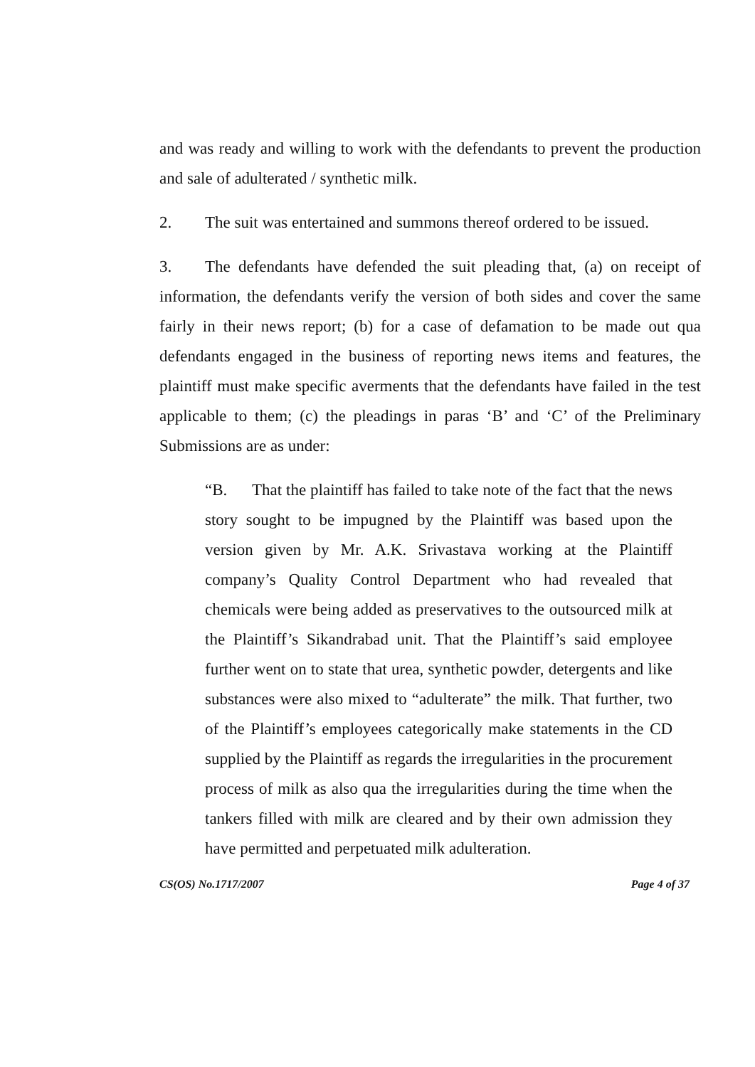and was ready and willing to work with the defendants to prevent the production and sale of adulterated / synthetic milk.
2. The suit was entertained and summons thereof ordered to be issued.
3. The defendants have defended the suit pleading that, (a) on receipt of information, the defendants verify the version of both sides and cover the same fairly in their news report; (b) for a case of defamation to be made out qua defendants engaged in the business of reporting news items and features, the plaintiff must make specific averments that the defendants have failed in the test applicable to them; (c) the pleadings in paras ‘B’ and ‘C’ of the Preliminary Submissions are as under:
“B. That the plaintiff has failed to take note of the fact that the news story sought to be impugned by the Plaintiff was based upon the version given by Mr. A.K. Srivastava working at the Plaintiff company’s Quality Control Department who had revealed that chemicals were being added as preservatives to the outsourced milk at the Plaintiff’s Sikandrabad unit. That the Plaintiff’s said employee further went on to state that urea, synthetic powder, detergents and like substances were also mixed to “adulterate” the milk. That further, two of the Plaintiff’s employees categorically make statements in the CD supplied by the Plaintiff as regards the irregularities in the procurement process of milk as also qua the irregularities during the time when the tankers filled with milk are cleared and by their own admission they have permitted and perpetuated milk adulteration.
CS(OS) No.1717/2007 Page 4 of 37